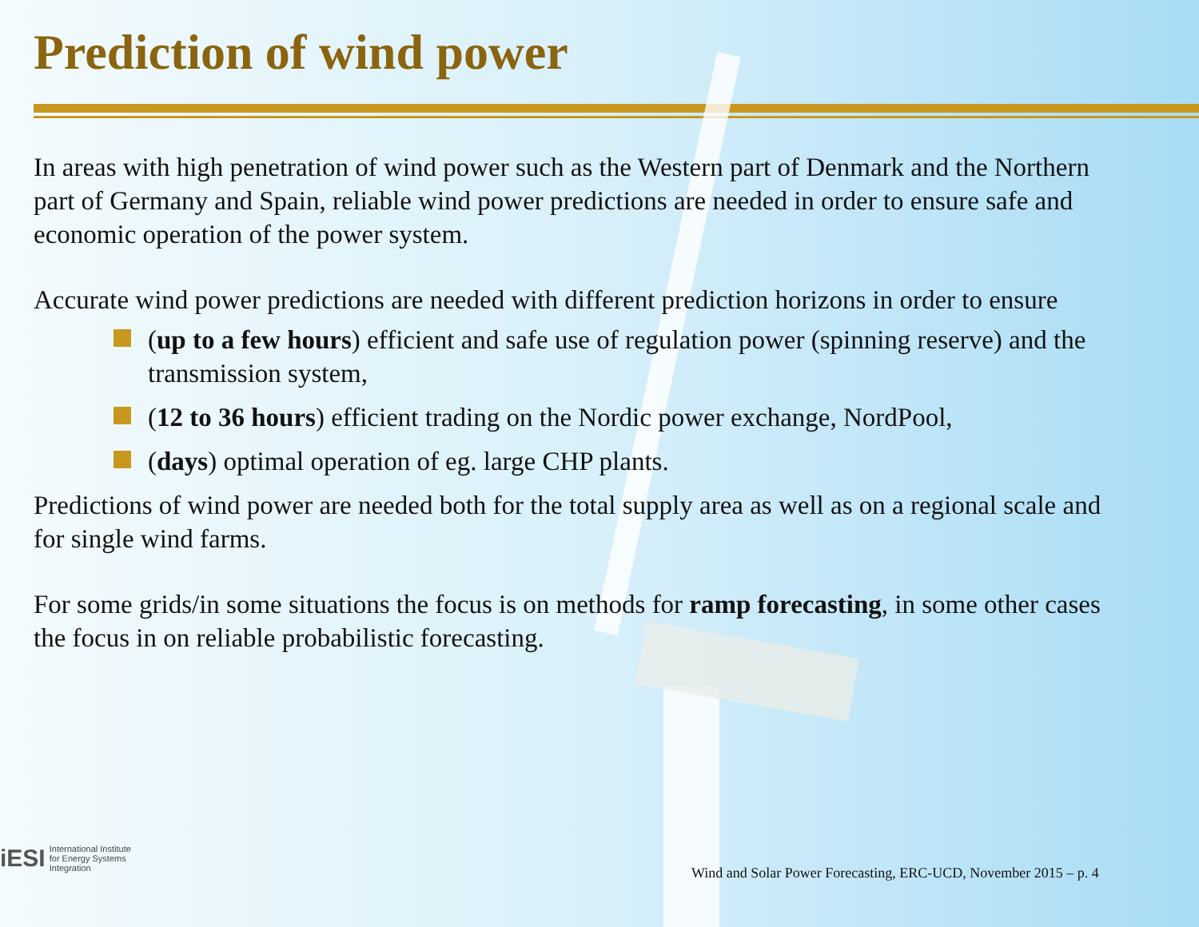Prediction of wind power
In areas with high penetration of wind power such as the Western part of Denmark and the Northern part of Germany and Spain, reliable wind power predictions are needed in order to ensure safe and economic operation of the power system.
Accurate wind power predictions are needed with different prediction horizons in order to ensure
(up to a few hours) efficient and safe use of regulation power (spinning reserve) and the transmission system,
(12 to 36 hours) efficient trading on the Nordic power exchange, NordPool,
(days) optimal operation of eg. large CHP plants.
Predictions of wind power are needed both for the total supply area as well as on a regional scale and for single wind farms.
For some grids/in some situations the focus is on methods for ramp forecasting, in some other cases the focus in on reliable probabilistic forecasting.
iESI
International Institute
for Energy Systems
Integration
Wind and Solar Power Forecasting, ERC-UCD, November 2015 – p. 4